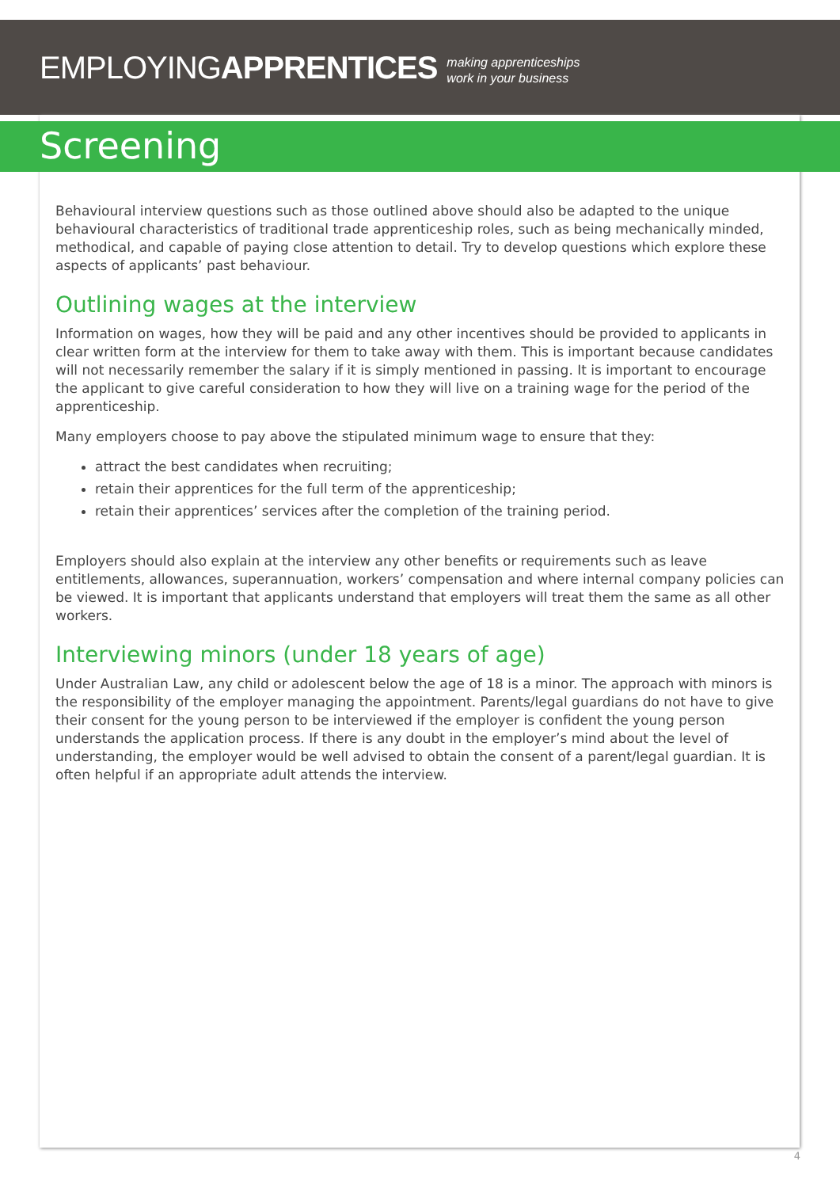EMPLOYINGAPPRENTICES making apprenticeships
work in your business
Screening
Behavioural interview questions such as those outlined above should also be adapted to the unique behavioural characteristics of traditional trade apprenticeship roles, such as being mechanically minded, methodical, and capable of paying close attention to detail. Try to develop questions which explore these aspects of applicants’ past behaviour.
Outlining wages at the interview
Information on wages, how they will be paid and any other incentives should be provided to applicants in clear written form at the interview for them to take away with them. This is important because candidates will not necessarily remember the salary if it is simply mentioned in passing. It is important to encourage the applicant to give careful consideration to how they will live on a training wage for the period of the apprenticeship.
Many employers choose to pay above the stipulated minimum wage to ensure that they:
attract the best candidates when recruiting;
retain their apprentices for the full term of the apprenticeship;
retain their apprentices’ services after the completion of the training period.
Employers should also explain at the interview any other benefits or requirements such as leave entitlements, allowances, superannuation, workers’ compensation and where internal company policies can be viewed. It is important that applicants understand that employers will treat them the same as all other workers.
Interviewing minors (under 18 years of age)
Under Australian Law, any child or adolescent below the age of 18 is a minor. The approach with minors is the responsibility of the employer managing the appointment. Parents/legal guardians do not have to give their consent for the young person to be interviewed if the employer is confident the young person understands the application process. If there is any doubt in the employer’s mind about the level of understanding, the employer would be well advised to obtain the consent of a parent/legal guardian. It is often helpful if an appropriate adult attends the interview.
4